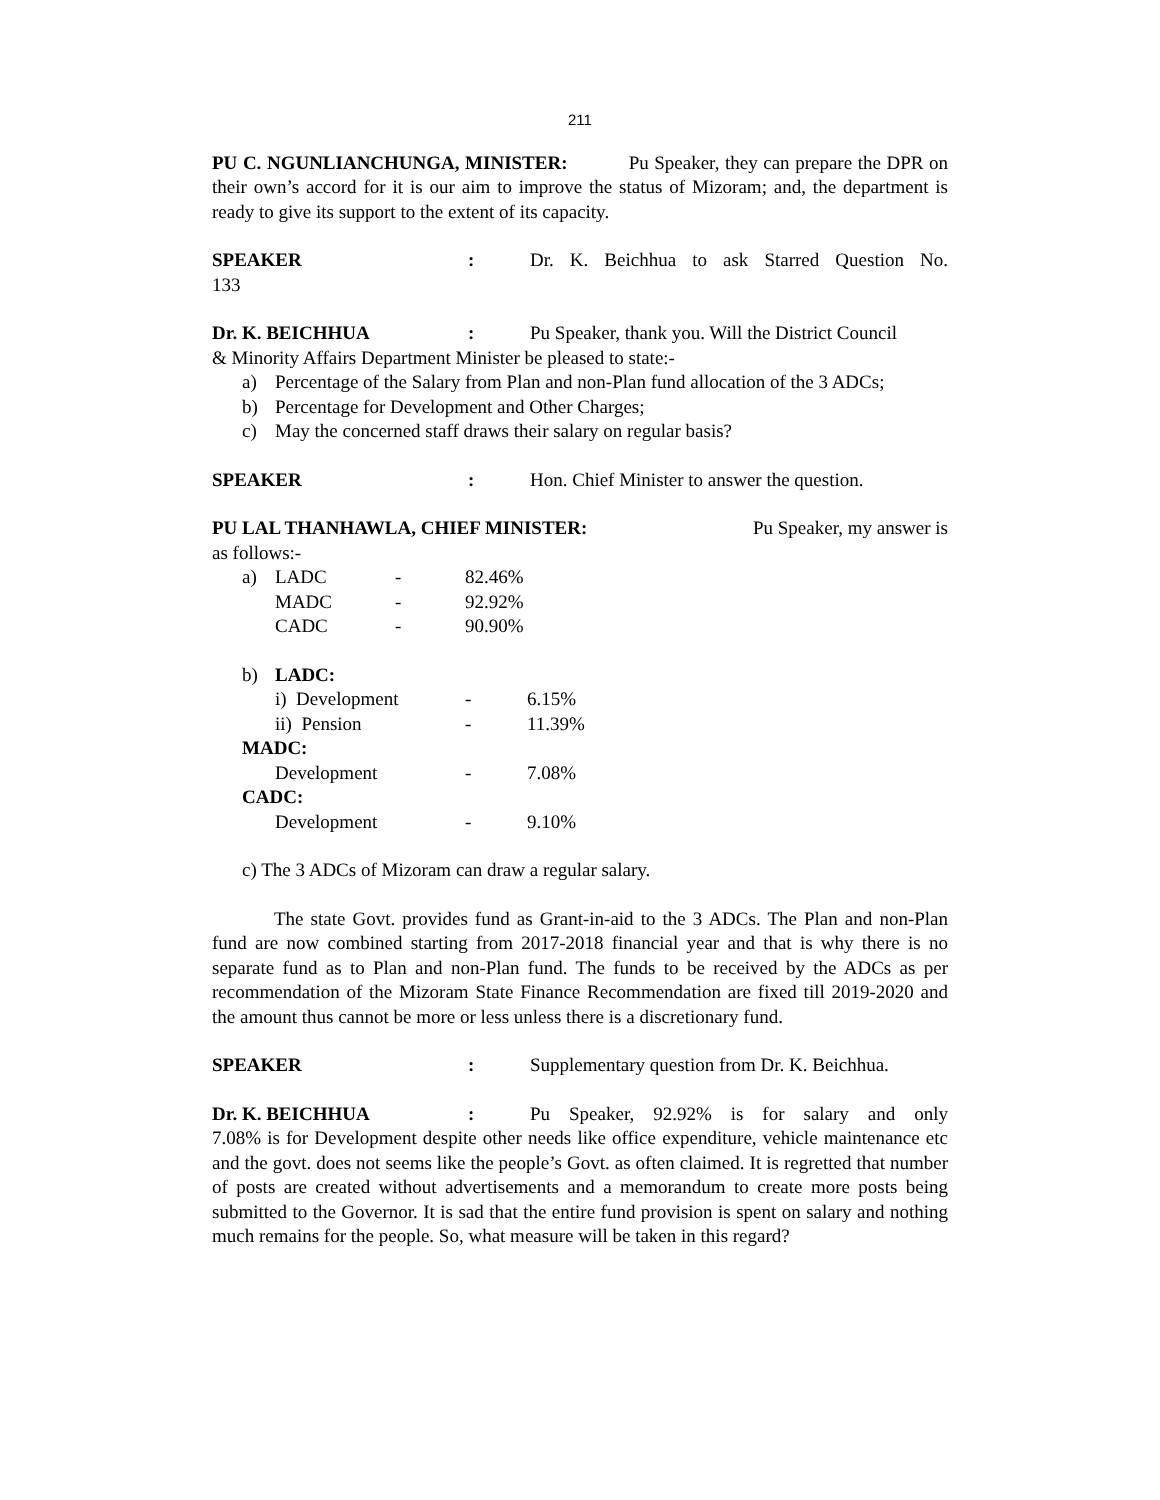211
PU C. NGUNLIANCHUNGA, MINISTER: Pu Speaker, they can prepare the DPR on their own’s accord for it is our aim to improve the status of Mizoram; and, the department is ready to give its support to the extent of its capacity.
SPEAKER : Dr. K. Beichhua to ask Starred Question No.
133
Dr. K. BEICHHUA : Pu Speaker, thank you. Will the District Council
& Minority Affairs Department Minister be pleased to state:-
a) Percentage of the Salary from Plan and non-Plan fund allocation of the 3 ADCs;
b) Percentage for Development and Other Charges;
c) May the concerned staff draws their salary on regular basis?
SPEAKER : Hon. Chief Minister to answer the question.
PU LAL THANHAWLA, CHIEF MINISTER:
Pu Speaker, my answer is
as follows:-
| a) | LADC | - | 82.46% |
| | MADC | - | 92.92% |
| | CADC | - | 90.90% |
| b) | LADC: | | |
| | i) Development | - | 6.15% |
| | ii) Pension | - | 11.39% |
| MADC: | | | |
| | Development | - | 7.08% |
| CADC: | | | |
| | Development | - | 9.10% |
c) The 3 ADCs of Mizoram can draw a regular salary.
The state Govt. provides fund as Grant-in-aid to the 3 ADCs. The Plan and non-Plan fund are now combined starting from 2017-2018 financial year and that is why there is no separate fund as to Plan and non-Plan fund. The funds to be received by the ADCs as per recommendation of the Mizoram State Finance Recommendation are fixed till 2019-2020 and the amount thus cannot be more or less unless there is a discretionary fund.
SPEAKER : Supplementary question from Dr. K. Beichhua.
Dr. K. BEICHHUA : Pu Speaker, 92.92% is for salary and only
7.08% is for Development despite other needs like office expenditure, vehicle maintenance etc and the govt. does not seems like the people’s Govt. as often claimed. It is regretted that number of posts are created without advertisements and a memorandum to create more posts being submitted to the Governor. It is sad that the entire fund provision is spent on salary and nothing much remains for the people. So, what measure will be taken in this regard?